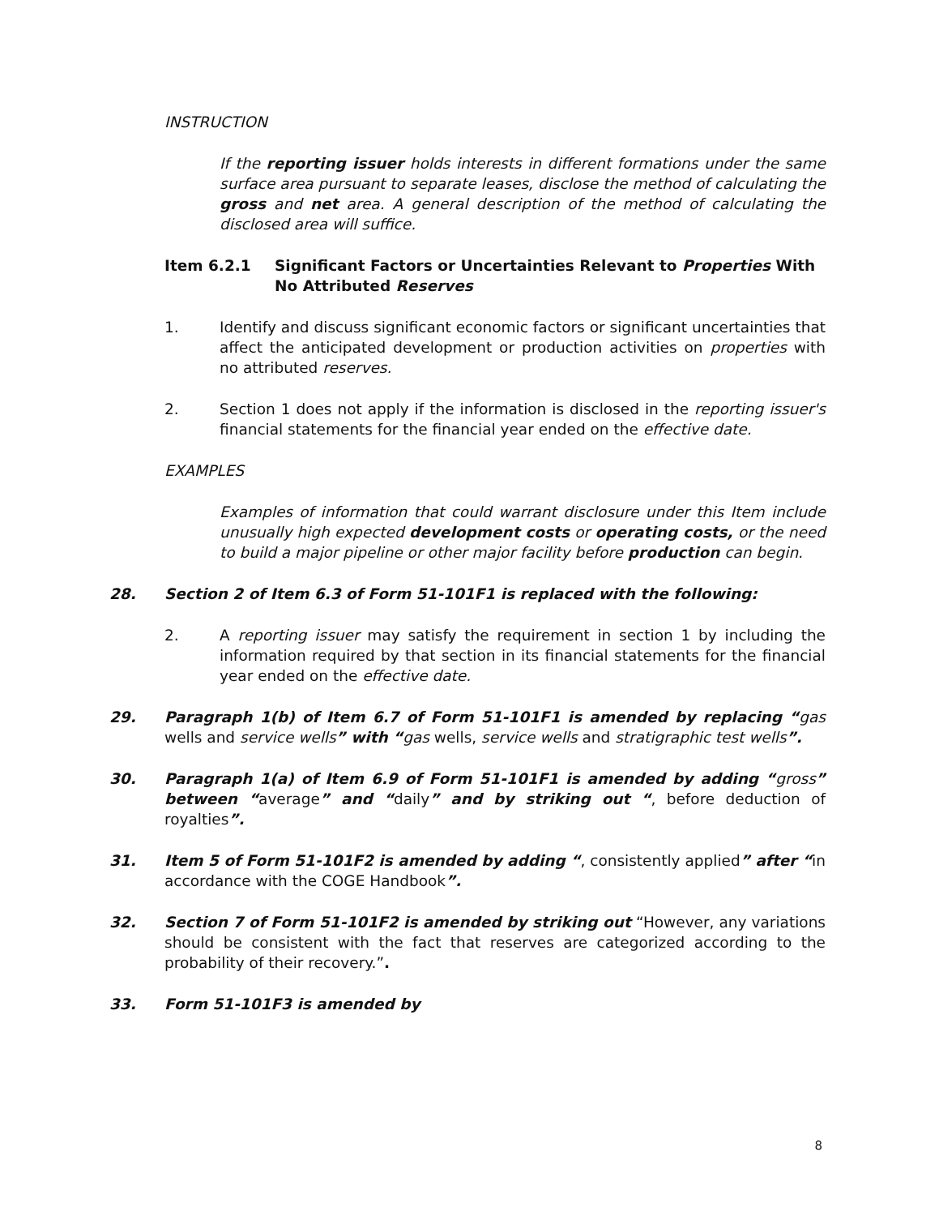INSTRUCTION
If the reporting issuer holds interests in different formations under the same surface area pursuant to separate leases, disclose the method of calculating the gross and net area. A general description of the method of calculating the disclosed area will suffice.
Item 6.2.1 Significant Factors or Uncertainties Relevant to Properties With No Attributed Reserves
1. Identify and discuss significant economic factors or significant uncertainties that affect the anticipated development or production activities on properties with no attributed reserves.
2. Section 1 does not apply if the information is disclosed in the reporting issuer's financial statements for the financial year ended on the effective date.
EXAMPLES
Examples of information that could warrant disclosure under this Item include unusually high expected development costs or operating costs, or the need to build a major pipeline or other major facility before production can begin.
28. Section 2 of Item 6.3 of Form 51-101F1 is replaced with the following:
2. A reporting issuer may satisfy the requirement in section 1 by including the information required by that section in its financial statements for the financial year ended on the effective date.
29. Paragraph 1(b) of Item 6.7 of Form 51-101F1 is amended by replacing “gas wells and service wells” with “gas wells, service wells and stratigraphic test wells”.
30. Paragraph 1(a) of Item 6.9 of Form 51-101F1 is amended by adding “gross” between “average” and “daily” and by striking out “, before deduction of royalties”.
31. Item 5 of Form 51-101F2 is amended by adding “, consistently applied” after “in accordance with the COGE Handbook”.
32. Section 7 of Form 51-101F2 is amended by striking out “However, any variations should be consistent with the fact that reserves are categorized according to the probability of their recovery.”.
33. Form 51-101F3 is amended by
8